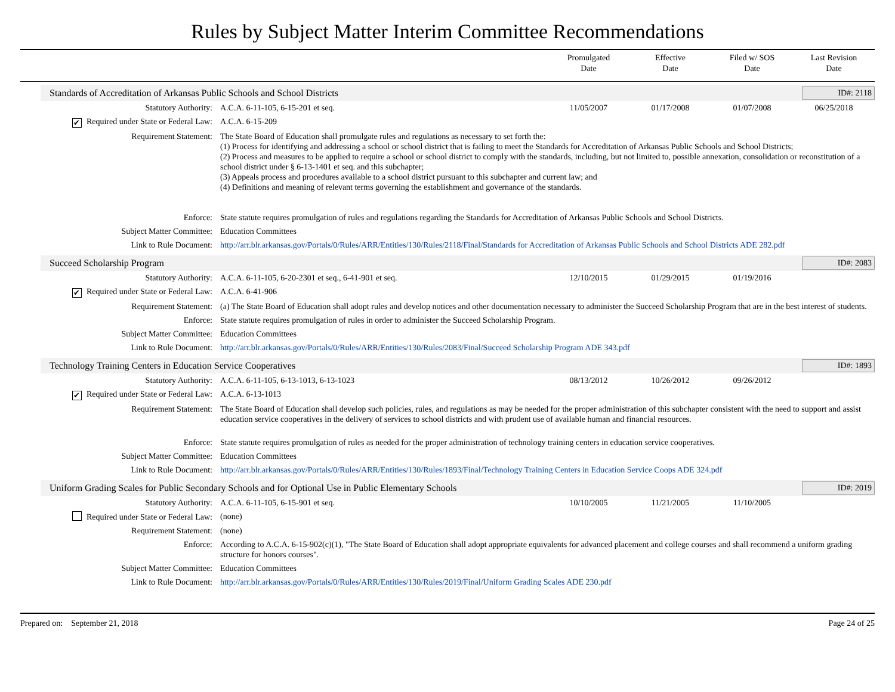Rules by Subject Matter Interim Committee Recommendations
Promulgated
Date
Effective
Date
Filed w/ SOS
Date
Last Revision
Date
Standards of Accreditation of Arkansas Public Schools and School Districts ID#: 2118
| Statutory Authority: | A.C.A. 6-11-105, 6-15-201 et seq. | 11/05/2007 | 01/17/2008 | 01/07/2008 | 06/25/2018 |
| ✔ Required under State or Federal Law: | A.C.A. 6-15-209 | | | | |
| Requirement Statement: | The State Board of Education shall promulgate rules and regulations as necessary to set forth the: (1) Process for identifying and addressing a school or school district that is failing to meet the Standards for Accreditation of Arkansas Public Schools and School Districts; (2) Process and measures to be applied to require a school or school district to comply with the standards, including, but not limited to, possible annexation, consolidation or reconstitution of a school district under § 6-13-1401 et seq. and this subchapter; (3) Appeals process and procedures available to a school district pursuant to this subchapter and current law; and (4) Definitions and meaning of relevant terms governing the establishment and governance of the standards. | | | | |
| Enforce: | State statute requires promulgation of rules and regulations regarding the Standards for Accreditation of Arkansas Public Schools and School Districts. | | | | |
| Subject Matter Committee: | Education Committees | | | | |
| Link to Rule Document: | http://arr.blr.arkansas.gov/Portals/0/Rules/ARR/Entities/130/Rules/2118/Final/Standards for Accreditation of Arkansas Public Schools and School Districts ADE 282.pdf | | | | |
Succeed Scholarship Program ID#: 2083
| Statutory Authority: | A.C.A. 6-11-105, 6-20-2301 et seq., 6-41-901 et seq. | 12/10/2015 | 01/29/2015 | 01/19/2016 | |
| ✔ Required under State or Federal Law: | A.C.A. 6-41-906 | | | | |
| Requirement Statement: | (a) The State Board of Education shall adopt rules and develop notices and other documentation necessary to administer the Succeed Scholarship Program that are in the best interest of students. | | | | |
| Enforce: | State statute requires promulgation of rules in order to administer the Succeed Scholarship Program. | | | | |
| Subject Matter Committee: | Education Committees | | | | |
| Link to Rule Document: | http://arr.blr.arkansas.gov/Portals/0/Rules/ARR/Entities/130/Rules/2083/Final/Succeed Scholarship Program ADE 343.pdf | | | | |
Technology Training Centers in Education Service Cooperatives ID#: 1893
| Statutory Authority: | A.C.A. 6-11-105, 6-13-1013, 6-13-1023 | 08/13/2012 | 10/26/2012 | 09/26/2012 | |
| ✔ Required under State or Federal Law: | A.C.A. 6-13-1013 | | | | |
| Requirement Statement: | The State Board of Education shall develop such policies, rules, and regulations as may be needed for the proper administration of this subchapter consistent with the need to support and assist education service cooperatives in the delivery of services to school districts and with prudent use of available human and financial resources. | | | | |
| Enforce: | State statute requires promulgation of rules as needed for the proper administration of technology training centers in education service cooperatives. | | | | |
| Subject Matter Committee: | Education Committees | | | | |
| Link to Rule Document: | http://arr.blr.arkansas.gov/Portals/0/Rules/ARR/Entities/130/Rules/1893/Final/Technology Training Centers in Education Service Coops ADE 324.pdf | | | | |
Uniform Grading Scales for Public Secondary Schools and for Optional Use in Public Elementary Schools ID#: 2019
| Statutory Authority: | A.C.A. 6-11-105, 6-15-901 et seq. | 10/10/2005 | 11/21/2005 | 11/10/2005 | |
| Required under State or Federal Law: | (none) | | | | |
| Requirement Statement: | (none) | | | | |
| Enforce: | According to A.C.A. 6-15-902(c)(1), "The State Board of Education shall adopt appropriate equivalents for advanced placement and college courses and shall recommend a uniform grading structure for honors courses". | | | | |
| Subject Matter Committee: | Education Committees | | | | |
| Link to Rule Document: | http://arr.blr.arkansas.gov/Portals/0/Rules/ARR/Entities/130/Rules/2019/Final/Uniform Grading Scales ADE 230.pdf | | | | |
Prepared on: September 21, 2018 Page 24 of 25